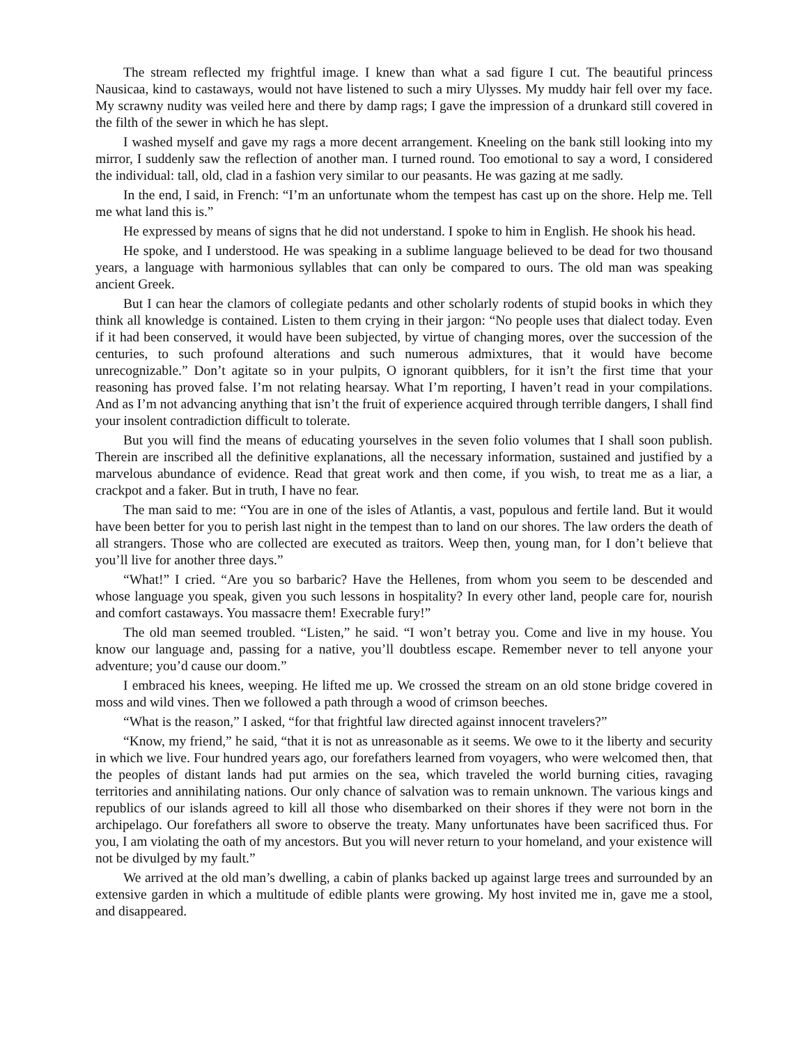The stream reflected my frightful image. I knew than what a sad figure I cut. The beautiful princess Nausicaa, kind to castaways, would not have listened to such a miry Ulysses. My muddy hair fell over my face. My scrawny nudity was veiled here and there by damp rags; I gave the impression of a drunkard still covered in the filth of the sewer in which he has slept.
I washed myself and gave my rags a more decent arrangement. Kneeling on the bank still looking into my mirror, I suddenly saw the reflection of another man. I turned round. Too emotional to say a word, I considered the individual: tall, old, clad in a fashion very similar to our peasants. He was gazing at me sadly.
In the end, I said, in French: “I’m an unfortunate whom the tempest has cast up on the shore. Help me. Tell me what land this is.”
He expressed by means of signs that he did not understand. I spoke to him in English. He shook his head.
He spoke, and I understood. He was speaking in a sublime language believed to be dead for two thousand years, a language with harmonious syllables that can only be compared to ours. The old man was speaking ancient Greek.
But I can hear the clamors of collegiate pedants and other scholarly rodents of stupid books in which they think all knowledge is contained. Listen to them crying in their jargon: “No people uses that dialect today. Even if it had been conserved, it would have been subjected, by virtue of changing mores, over the succession of the centuries, to such profound alterations and such numerous admixtures, that it would have become unrecognizable.” Don’t agitate so in your pulpits, O ignorant quibblers, for it isn’t the first time that your reasoning has proved false. I’m not relating hearsay. What I’m reporting, I haven’t read in your compilations. And as I’m not advancing anything that isn’t the fruit of experience acquired through terrible dangers, I shall find your insolent contradiction difficult to tolerate.
But you will find the means of educating yourselves in the seven folio volumes that I shall soon publish. Therein are inscribed all the definitive explanations, all the necessary information, sustained and justified by a marvelous abundance of evidence. Read that great work and then come, if you wish, to treat me as a liar, a crackpot and a faker. But in truth, I have no fear.
The man said to me: “You are in one of the isles of Atlantis, a vast, populous and fertile land. But it would have been better for you to perish last night in the tempest than to land on our shores. The law orders the death of all strangers. Those who are collected are executed as traitors. Weep then, young man, for I don’t believe that you’ll live for another three days.”
“What!” I cried. “Are you so barbaric? Have the Hellenes, from whom you seem to be descended and whose language you speak, given you such lessons in hospitality? In every other land, people care for, nourish and comfort castaways. You massacre them! Execrable fury!”
The old man seemed troubled. “Listen,” he said. “I won’t betray you. Come and live in my house. You know our language and, passing for a native, you’ll doubtless escape. Remember never to tell anyone your adventure; you’d cause our doom.”
I embraced his knees, weeping. He lifted me up. We crossed the stream on an old stone bridge covered in moss and wild vines. Then we followed a path through a wood of crimson beeches.
“What is the reason,” I asked, “for that frightful law directed against innocent travelers?”
“Know, my friend,” he said, “that it is not as unreasonable as it seems. We owe to it the liberty and security in which we live. Four hundred years ago, our forefathers learned from voyagers, who were welcomed then, that the peoples of distant lands had put armies on the sea, which traveled the world burning cities, ravaging territories and annihilating nations. Our only chance of salvation was to remain unknown. The various kings and republics of our islands agreed to kill all those who disembarked on their shores if they were not born in the archipelago. Our forefathers all swore to observe the treaty. Many unfortunates have been sacrificed thus. For you, I am violating the oath of my ancestors. But you will never return to your homeland, and your existence will not be divulged by my fault.”
We arrived at the old man’s dwelling, a cabin of planks backed up against large trees and surrounded by an extensive garden in which a multitude of edible plants were growing. My host invited me in, gave me a stool, and disappeared.